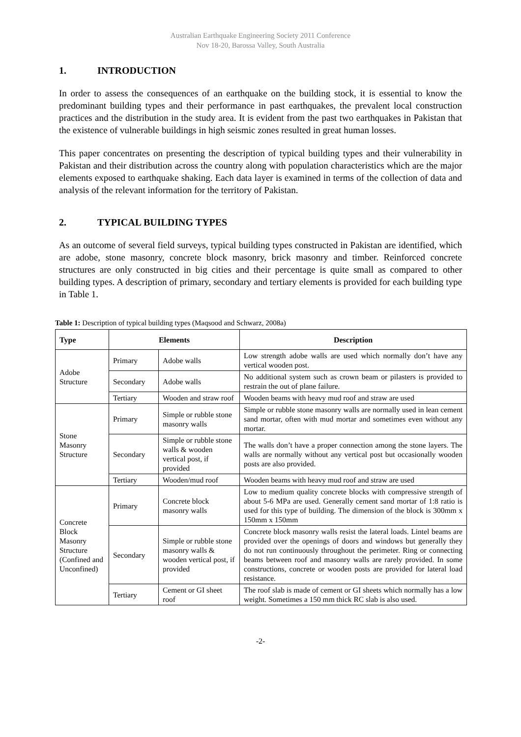Australian Earthquake Engineering Society 2011 Conference
Nov 18-20, Barossa Valley, South Australia
1. INTRODUCTION
In order to assess the consequences of an earthquake on the building stock, it is essential to know the predominant building types and their performance in past earthquakes, the prevalent local construction practices and the distribution in the study area. It is evident from the past two earthquakes in Pakistan that the existence of vulnerable buildings in high seismic zones resulted in great human losses.
This paper concentrates on presenting the description of typical building types and their vulnerability in Pakistan and their distribution across the country along with population characteristics which are the major elements exposed to earthquake shaking. Each data layer is examined in terms of the collection of data and analysis of the relevant information for the territory of Pakistan.
2. TYPICAL BUILDING TYPES
As an outcome of several field surveys, typical building types constructed in Pakistan are identified, which are adobe, stone masonry, concrete block masonry, brick masonry and timber. Reinforced concrete structures are only constructed in big cities and their percentage is quite small as compared to other building types. A description of primary, secondary and tertiary elements is provided for each building type in Table 1.
Table 1: Description of typical building types (Maqsood and Schwarz, 2008a)
| Type | Elements | | Description |
| --- | --- | --- | --- |
| Adobe Structure | Primary | Adobe walls | Low strength adobe walls are used which normally don’t have any vertical wooden post. |
| | Secondary | Adobe walls | No additional system such as crown beam or pilasters is provided to restrain the out of plane failure. |
| | Tertiary | Wooden and straw roof | Wooden beams with heavy mud roof and straw are used |
| Stone Masonry Structure | Primary | Simple or rubble stone masonry walls | Simple or rubble stone masonry walls are normally used in lean cement sand mortar, often with mud mortar and sometimes even without any mortar. |
| | Secondary | Simple or rubble stone walls & wooden vertical post, if provided | The walls don’t have a proper connection among the stone layers. The walls are normally without any vertical post but occasionally wooden posts are also provided. |
| | Tertiary | Wooden/mud roof | Wooden beams with heavy mud roof and straw are used |
| Concrete Block Masonry Structure (Confined and Unconfined) | Primary | Concrete block masonry walls | Low to medium quality concrete blocks with compressive strength of about 5-6 MPa are used. Generally cement sand mortar of 1:8 ratio is used for this type of building. The dimension of the block is 300mm x 150mm x 150mm |
| | Secondary | Simple or rubble stone masonry walls & wooden vertical post, if provided | Concrete block masonry walls resist the lateral loads. Lintel beams are provided over the openings of doors and windows but generally they do not run continuously throughout the perimeter. Ring or connecting beams between roof and masonry walls are rarely provided. In some constructions, concrete or wooden posts are provided for lateral load resistance. |
| | Tertiary | Cement or GI sheet roof | The roof slab is made of cement or GI sheets which normally has a low weight. Sometimes a 150 mm thick RC slab is also used. |
-2-